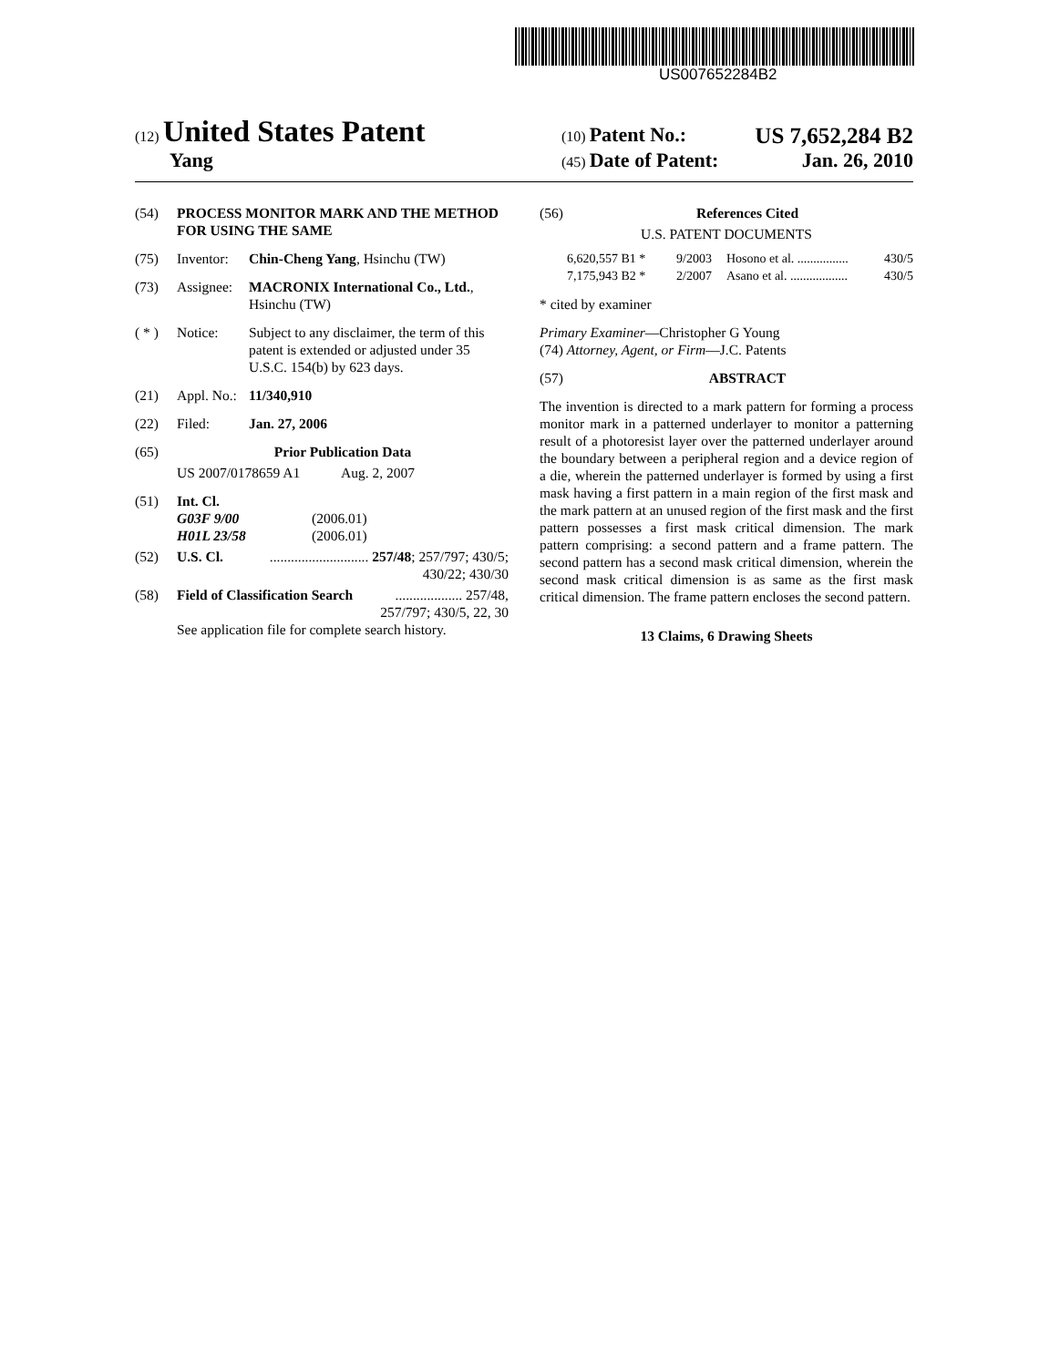US007652284B2
(12) United States Patent
(10) Patent No.: US 7,652,284 B2
Yang
(45) Date of Patent: Jan. 26, 2010
(54) PROCESS MONITOR MARK AND THE METHOD FOR USING THE SAME
(75) Inventor: Chin-Cheng Yang, Hsinchu (TW)
(73) Assignee: MACRONIX International Co., Ltd., Hsinchu (TW)
( * ) Notice: Subject to any disclaimer, the term of this patent is extended or adjusted under 35 U.S.C. 154(b) by 623 days.
(21) Appl. No.: 11/340,910
(22) Filed: Jan. 27, 2006
(65) Prior Publication Data
US 2007/0178659 A1 Aug. 2, 2007
(51) Int. Cl.
G03F 9/00 (2006.01)
H01L 23/58 (2006.01)
(52) U.S. Cl. ............................ 257/48; 257/797; 430/5; 430/22; 430/30
(58) Field of Classification Search ................... 257/48, 257/797; 430/5, 22, 30
See application file for complete search history.
(56) References Cited
U.S. PATENT DOCUMENTS
6,620,557 B1 * 9/2003 Hosono et al. ................ 430/5
7,175,943 B2 * 2/2007 Asano et al. .................. 430/5
* cited by examiner
Primary Examiner—Christopher G Young
(74) Attorney, Agent, or Firm—J.C. Patents
(57) ABSTRACT
The invention is directed to a mark pattern for forming a process monitor mark in a patterned underlayer to monitor a patterning result of a photoresist layer over the patterned underlayer around the boundary between a peripheral region and a device region of a die, wherein the patterned underlayer is formed by using a first mask having a first pattern in a main region of the first mask and the mark pattern at an unused region of the first mask and the first pattern possesses a first mask critical dimension. The mark pattern comprising: a second pattern and a frame pattern. The second pattern has a second mask critical dimension, wherein the second mask critical dimension is as same as the first mask critical dimension. The frame pattern encloses the second pattern.
13 Claims, 6 Drawing Sheets